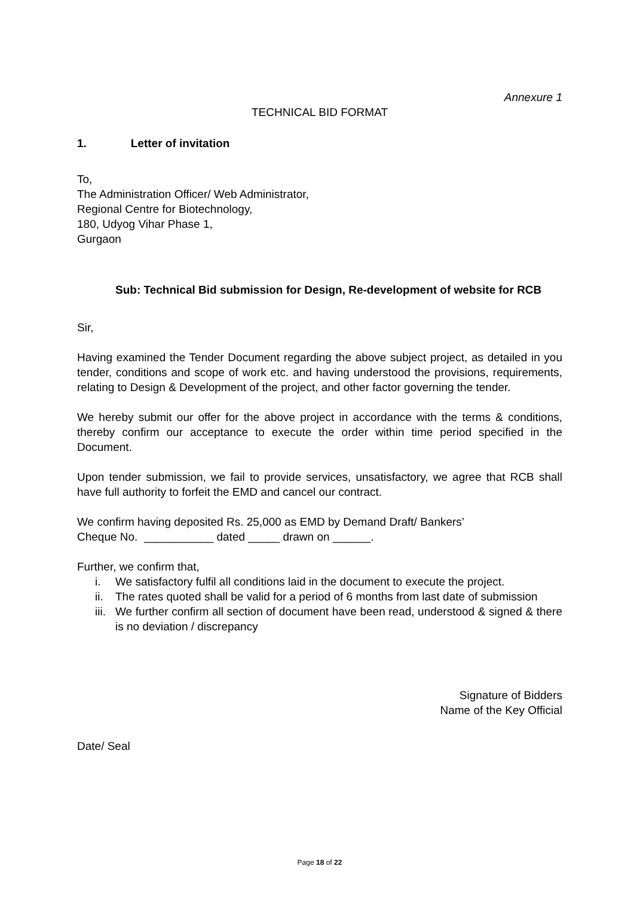Annexure 1
TECHNICAL BID FORMAT
1. Letter of invitation
To,
The Administration Officer/ Web Administrator,
Regional Centre for Biotechnology,
180, Udyog Vihar Phase 1,
Gurgaon
Sub: Technical Bid submission for Design, Re-development of website for RCB
Sir,
Having examined the Tender Document regarding the above subject project, as detailed in you tender, conditions and scope of work etc. and having understood the provisions, requirements, relating to Design & Development of the project, and other factor governing the tender.
We hereby submit our offer for the above project in accordance with the terms & conditions, thereby confirm our acceptance to execute the order within time period specified in the Document.
Upon tender submission, we fail to provide services, unsatisfactory, we agree that RCB shall have full authority to forfeit the EMD and cancel our contract.
We confirm having deposited Rs. 25,000 as EMD by Demand Draft/ Bankers’
Cheque No. ___________ dated _____ drawn on ______.
Further, we confirm that,
i. We satisfactory fulfil all conditions laid in the document to execute the project.
ii. The rates quoted shall be valid for a period of 6 months from last date of submission
iii. We further confirm all section of document have been read, understood & signed & there is no deviation / discrepancy
Signature of Bidders
Name of the Key Official
Date/ Seal
Page 18 of 22